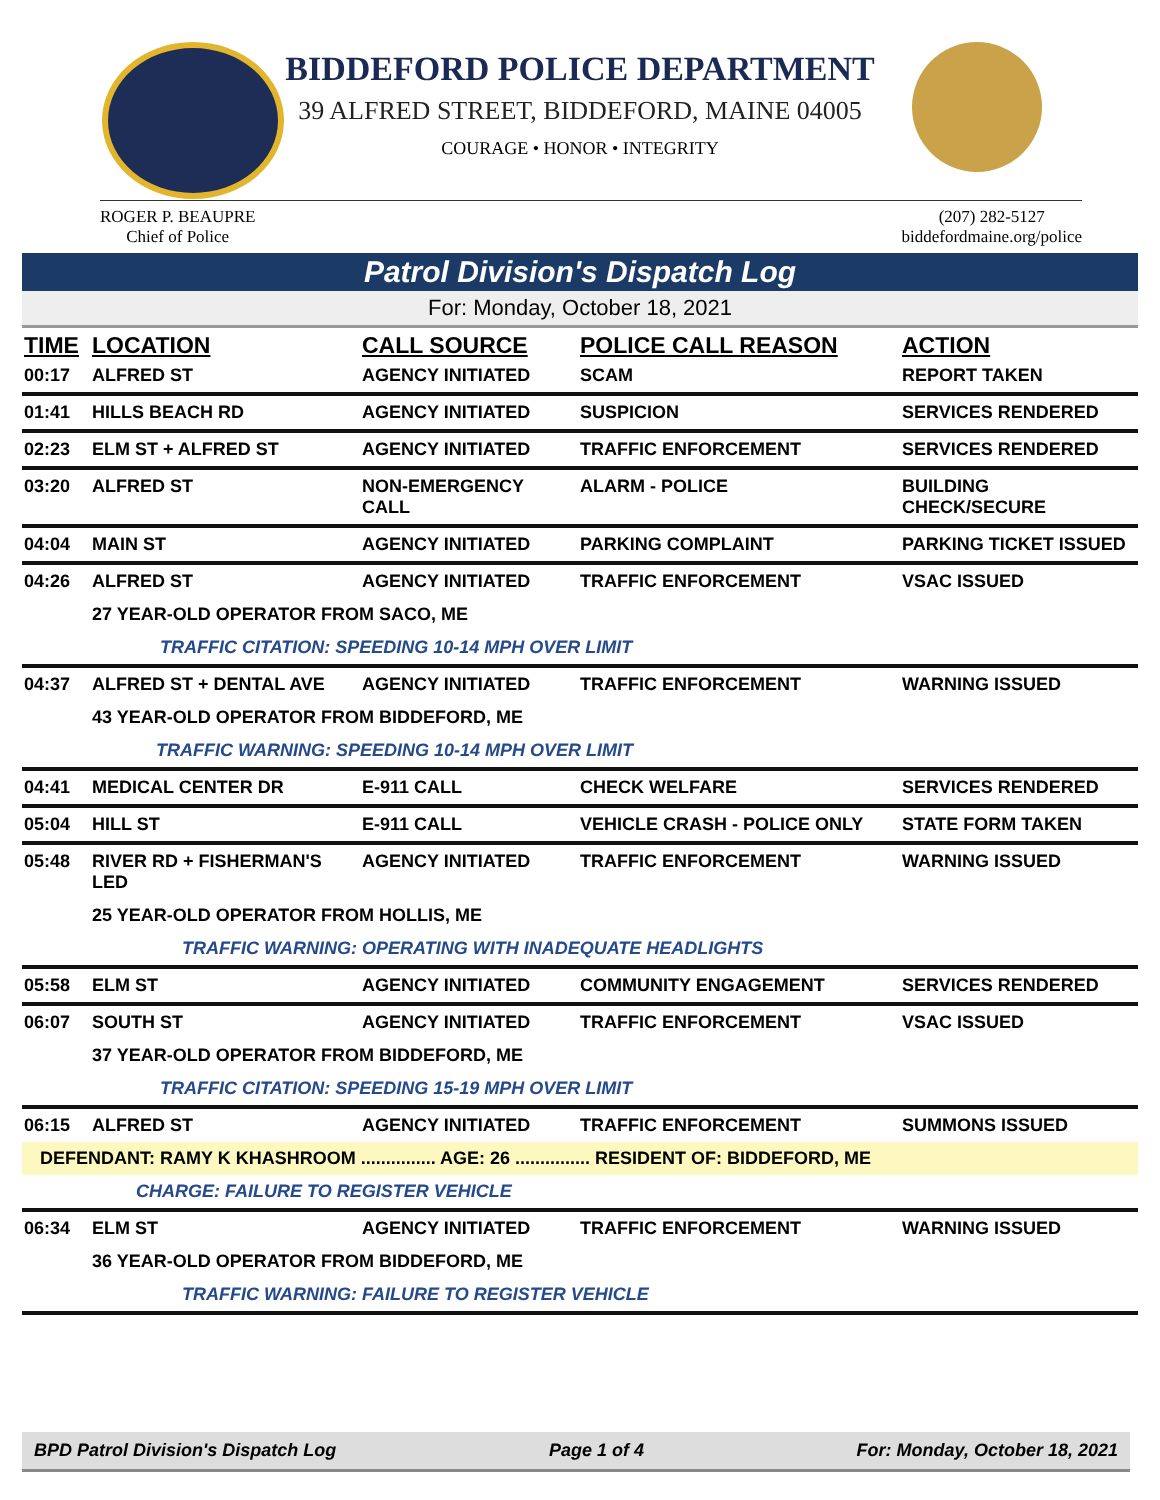BIDDEFORD POLICE DEPARTMENT
39 ALFRED STREET, BIDDEFORD, MAINE 04005
COURAGE • HONOR • INTEGRITY
ROGER P. BEAUPRE
Chief of Police
(207) 282-5127
biddefordmaine.org/police
Patrol Division's Dispatch Log
For: Monday, October 18, 2021
| TIME | LOCATION | CALL SOURCE | POLICE CALL REASON | ACTION |
| --- | --- | --- | --- | --- |
| 00:17 | ALFRED ST | AGENCY INITIATED | SCAM | REPORT TAKEN |
| 01:41 | HILLS BEACH RD | AGENCY INITIATED | SUSPICION | SERVICES RENDERED |
| 02:23 | ELM ST + ALFRED ST | AGENCY INITIATED | TRAFFIC ENFORCEMENT | SERVICES RENDERED |
| 03:20 | ALFRED ST | NON-EMERGENCY CALL | ALARM - POLICE | BUILDING CHECK/SECURE |
| 04:04 | MAIN ST | AGENCY INITIATED | PARKING COMPLAINT | PARKING TICKET ISSUED |
| 04:26 | ALFRED ST | AGENCY INITIATED | TRAFFIC ENFORCEMENT | VSAC ISSUED |
| | 27 YEAR-OLD OPERATOR FROM SACO, ME | | | |
| | TRAFFIC CITATION: SPEEDING 10-14 MPH OVER LIMIT | | | |
| 04:37 | ALFRED ST + DENTAL AVE | AGENCY INITIATED | TRAFFIC ENFORCEMENT | WARNING ISSUED |
| | 43 YEAR-OLD OPERATOR FROM BIDDEFORD, ME | | | |
| | TRAFFIC WARNING: SPEEDING 10-14 MPH OVER LIMIT | | | |
| 04:41 | MEDICAL CENTER DR | E-911 CALL | CHECK WELFARE | SERVICES RENDERED |
| 05:04 | HILL ST | E-911 CALL | VEHICLE CRASH - POLICE ONLY | STATE FORM TAKEN |
| 05:48 | RIVER RD + FISHERMAN'S LED | AGENCY INITIATED | TRAFFIC ENFORCEMENT | WARNING ISSUED |
| | 25 YEAR-OLD OPERATOR FROM HOLLIS, ME | | | |
| | TRAFFIC WARNING: OPERATING WITH INADEQUATE HEADLIGHTS | | | |
| 05:58 | ELM ST | AGENCY INITIATED | COMMUNITY ENGAGEMENT | SERVICES RENDERED |
| 06:07 | SOUTH ST | AGENCY INITIATED | TRAFFIC ENFORCEMENT | VSAC ISSUED |
| | 37 YEAR-OLD OPERATOR FROM BIDDEFORD, ME | | | |
| | TRAFFIC CITATION: SPEEDING 15-19 MPH OVER LIMIT | | | |
| 06:15 | ALFRED ST | AGENCY INITIATED | TRAFFIC ENFORCEMENT | SUMMONS ISSUED |
| DEFENDANT: RAMY K KHASHROOM ............... AGE: 26 ............... RESIDENT OF: BIDDEFORD, ME | | | | |
| CHARGE: FAILURE TO REGISTER VEHICLE | | | | |
| 06:34 | ELM ST | AGENCY INITIATED | TRAFFIC ENFORCEMENT | WARNING ISSUED |
| | 36 YEAR-OLD OPERATOR FROM BIDDEFORD, ME | | | |
| | TRAFFIC WARNING: FAILURE TO REGISTER VEHICLE | | | |
BPD Patrol Division's Dispatch Log Page 1 of 4 For: Monday, October 18, 2021